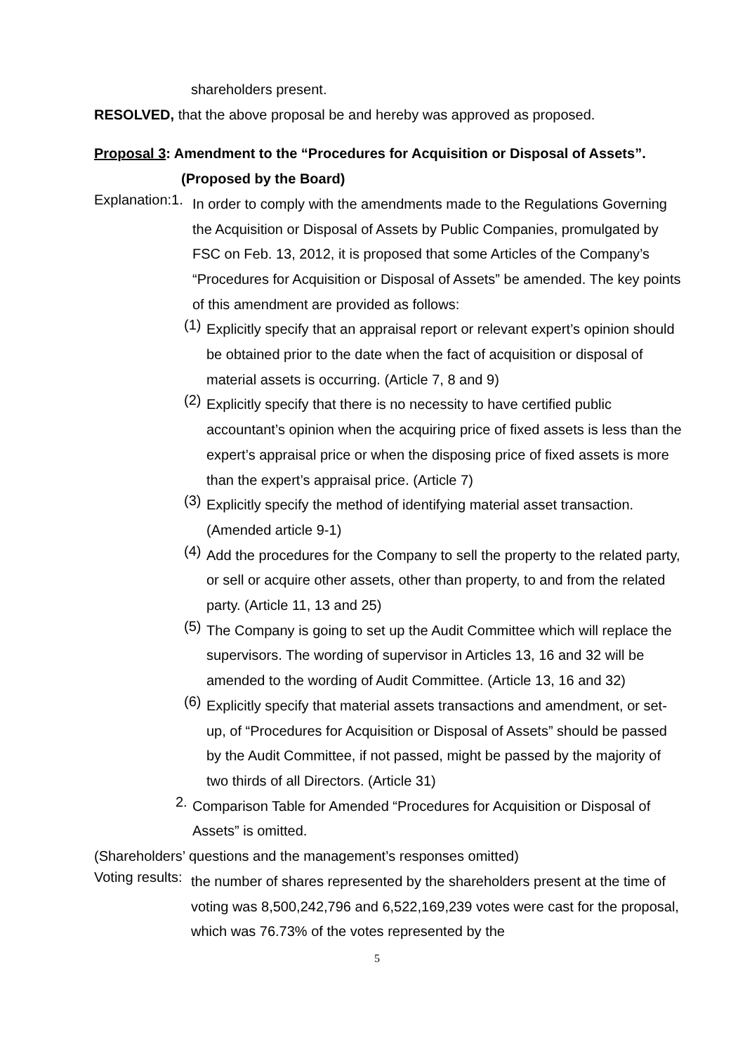shareholders present.
RESOLVED, that the above proposal be and hereby was approved as proposed.
Proposal 3: Amendment to the “Procedures for Acquisition or Disposal of Assets”.
(Proposed by the Board)
Explanation:1.
In order to comply with the amendments made to the Regulations Governing the Acquisition or Disposal of Assets by Public Companies, promulgated by FSC on Feb. 13, 2012, it is proposed that some Articles of the Company’s “Procedures for Acquisition or Disposal of Assets” be amended. The key points of this amendment are provided as follows:
(1)
Explicitly specify that an appraisal report or relevant expert’s opinion should be obtained prior to the date when the fact of acquisition or disposal of material assets is occurring. (Article 7, 8 and 9)
(2)
Explicitly specify that there is no necessity to have certified public accountant’s opinion when the acquiring price of fixed assets is less than the expert’s appraisal price or when the disposing price of fixed assets is more than the expert’s appraisal price. (Article 7)
(3)
Explicitly specify the method of identifying material asset transaction. (Amended article 9-1)
(4)
Add the procedures for the Company to sell the property to the related party, or sell or acquire other assets, other than property, to and from the related party. (Article 11, 13 and 25)
(5)
The Company is going to set up the Audit Committee which will replace the supervisors. The wording of supervisor in Articles 13, 16 and 32 will be amended to the wording of Audit Committee. (Article 13, 16 and 32)
(6)
Explicitly specify that material assets transactions and amendment, or set-up, of “Procedures for Acquisition or Disposal of Assets” should be passed by the Audit Committee, if not passed, might be passed by the majority of two thirds of all Directors. (Article 31)
2.
Comparison Table for Amended “Procedures for Acquisition or Disposal of Assets” is omitted.
(Shareholders’ questions and the management’s responses omitted)
Voting results:
the number of shares represented by the shareholders present at the time of voting was 8,500,242,796 and 6,522,169,239 votes were cast for the proposal, which was 76.73% of the votes represented by the
5